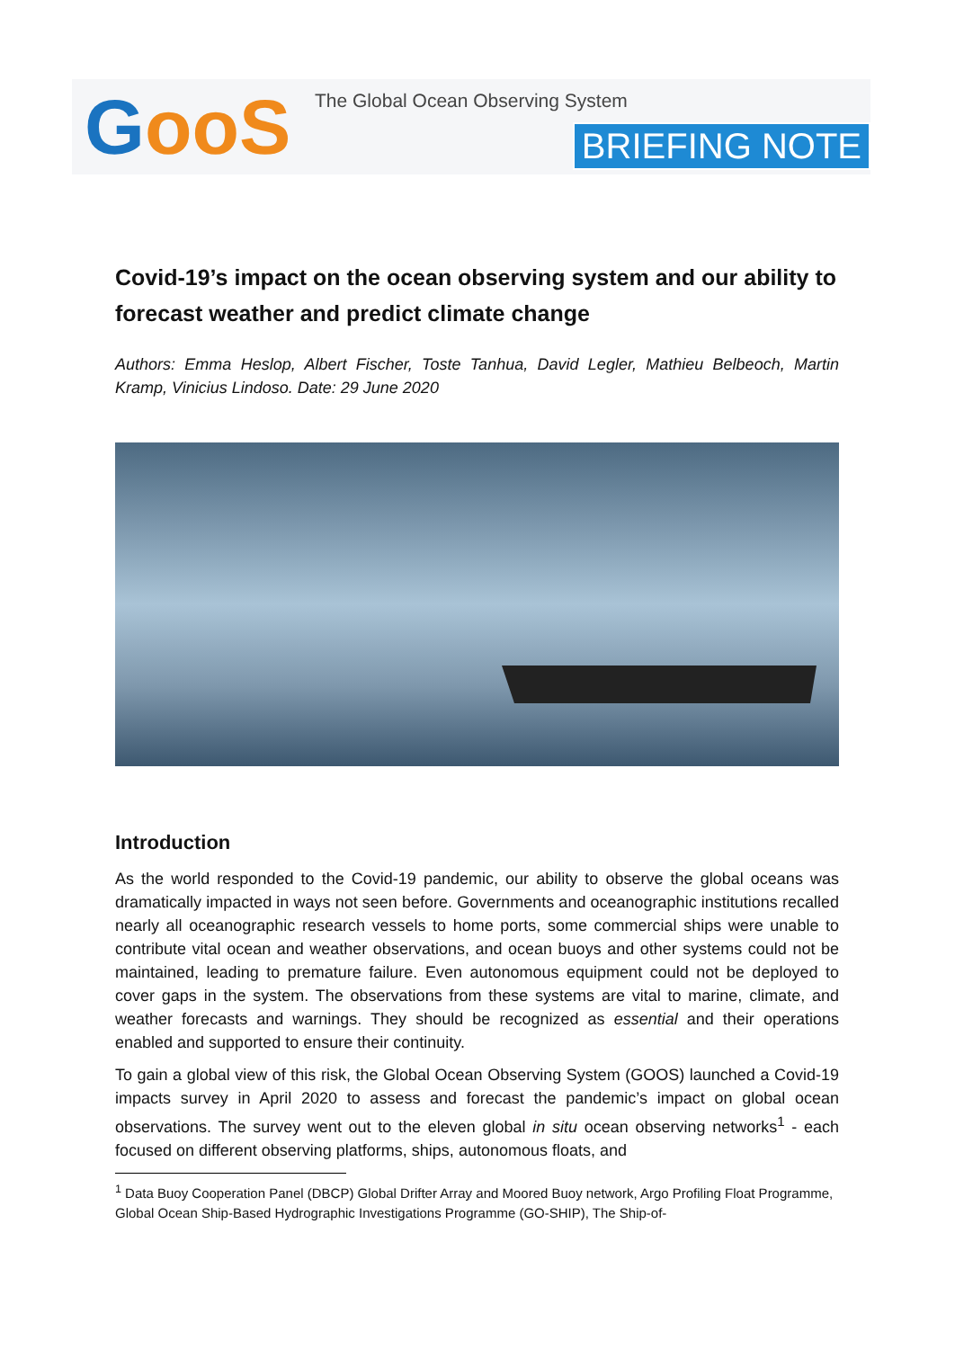Goo S
The Global Ocean Observing System
BRIEFING NOTE
Covid-19’s impact on the ocean observing system and our ability to forecast weather and predict climate change
Authors: Emma Heslop, Albert Fischer, Toste Tanhua, David Legler, Mathieu Belbeoch, Martin Kramp, Vinicius Lindoso. Date: 29 June 2020
Introduction
As the world responded to the Covid-19 pandemic, our ability to observe the global oceans was dramatically impacted in ways not seen before. Governments and oceanographic institutions recalled nearly all oceanographic research vessels to home ports, some commercial ships were unable to contribute vital ocean and weather observations, and ocean buoys and other systems could not be maintained, leading to premature failure. Even autonomous equipment could not be deployed to cover gaps in the system. The observations from these systems are vital to marine, climate, and weather forecasts and warnings. They should be recognized as essential and their operations enabled and supported to ensure their continuity.
To gain a global view of this risk, the Global Ocean Observing System (GOOS) launched a Covid-19 impacts survey in April 2020 to assess and forecast the pandemic’s impact on global ocean observations. The survey went out to the eleven global in situ ocean observing networks<sup>1</sup> - each focused on different observing platforms, ships, autonomous floats, and
<sup>1</sup> Data Buoy Cooperation Panel (DBCP) Global Drifter Array and Moored Buoy network, Argo Profiling Float Programme, Global Ocean Ship-Based Hydrographic Investigations Programme (GO-SHIP), The Ship-of-